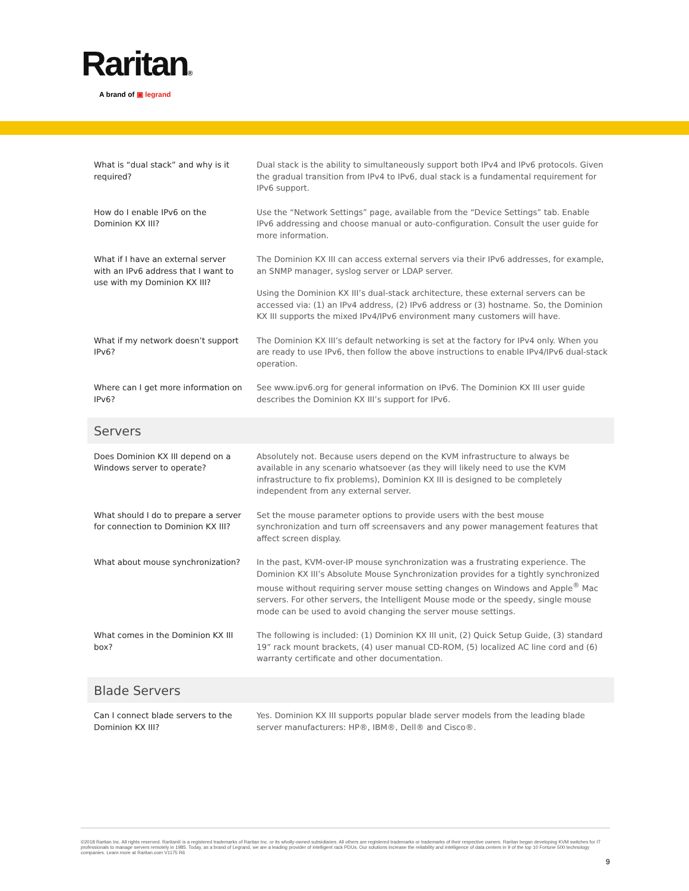Raritan®
A brand of ▣ legrand
| What is “dual stack” and why is it required? | Dual stack is the ability to simultaneously support both IPv4 and IPv6 protocols. Given the gradual transition from IPv4 to IPv6, dual stack is a fundamental requirement for IPv6 support. |
| How do I enable IPv6 on the Dominion KX III? | Use the “Network Settings” page, available from the “Device Settings” tab. Enable IPv6 addressing and choose manual or auto-configuration. Consult the user guide for more information. |
| What if I have an external server with an IPv6 address that I want to use with my Dominion KX III? | The Dominion KX III can access external servers via their IPv6 addresses, for example, an SNMP manager, syslog server or LDAP server. Using the Dominion KX III’s dual-stack architecture, these external servers can be accessed via: (1) an IPv4 address, (2) IPv6 address or (3) hostname. So, the Dominion KX III supports the mixed IPv4/IPv6 environment many customers will have. |
| What if my network doesn’t support IPv6? | The Dominion KX III’s default networking is set at the factory for IPv4 only. When you are ready to use IPv6, then follow the above instructions to enable IPv4/IPv6 dual-stack operation. |
| Where can I get more information on IPv6? | See www.ipv6.org for general information on IPv6. The Dominion KX III user guide describes the Dominion KX III’s support for IPv6. |
| Servers | |
| Does Dominion KX III depend on a Windows server to operate? | Absolutely not. Because users depend on the KVM infrastructure to always be available in any scenario whatsoever (as they will likely need to use the KVM infrastructure to fix problems), Dominion KX III is designed to be completely independent from any external server. |
| What should I do to prepare a server for connection to Dominion KX III? | Set the mouse parameter options to provide users with the best mouse synchronization and turn off screensavers and any power management features that affect screen display. |
| What about mouse synchronization? | In the past, KVM-over-IP mouse synchronization was a frustrating experience. The Dominion KX III’s Absolute Mouse Synchronization provides for a tightly synchronized mouse without requiring server mouse setting changes on Windows and Apple<sup>®</sup> Mac servers. For other servers, the Intelligent Mouse mode or the speedy, single mouse mode can be used to avoid changing the server mouse settings. |
| What comes in the Dominion KX III box? | The following is included: (1) Dominion KX III unit, (2) Quick Setup Guide, (3) standard 19” rack mount brackets, (4) user manual CD-ROM, (5) localized AC line cord and (6) warranty certificate and other documentation. |
| Blade Servers | |
| Can I connect blade servers to the Dominion KX III? | Yes. Dominion KX III supports popular blade server models from the leading blade server manufacturers: HP®, IBM®, Dell® and Cisco®. |
©2018 Raritan Inc. All rights reserved. Raritan® is a registered trademarks of Raritan Inc. or its wholly-owned subsidiaries. All others are registered trademarks or trademarks of their respective owners. Raritan began developing KVM switches for IT professionals to manage servers remotely in 1985. Today, as a brand of Legrand, we are a leading provider of intelligent rack PDUs. Our solutions increase the reliability and intelligence of data centers in 9 of the top 10 Fortune 500 technology companies. Learn more at Raritan.com V1175 R6
9